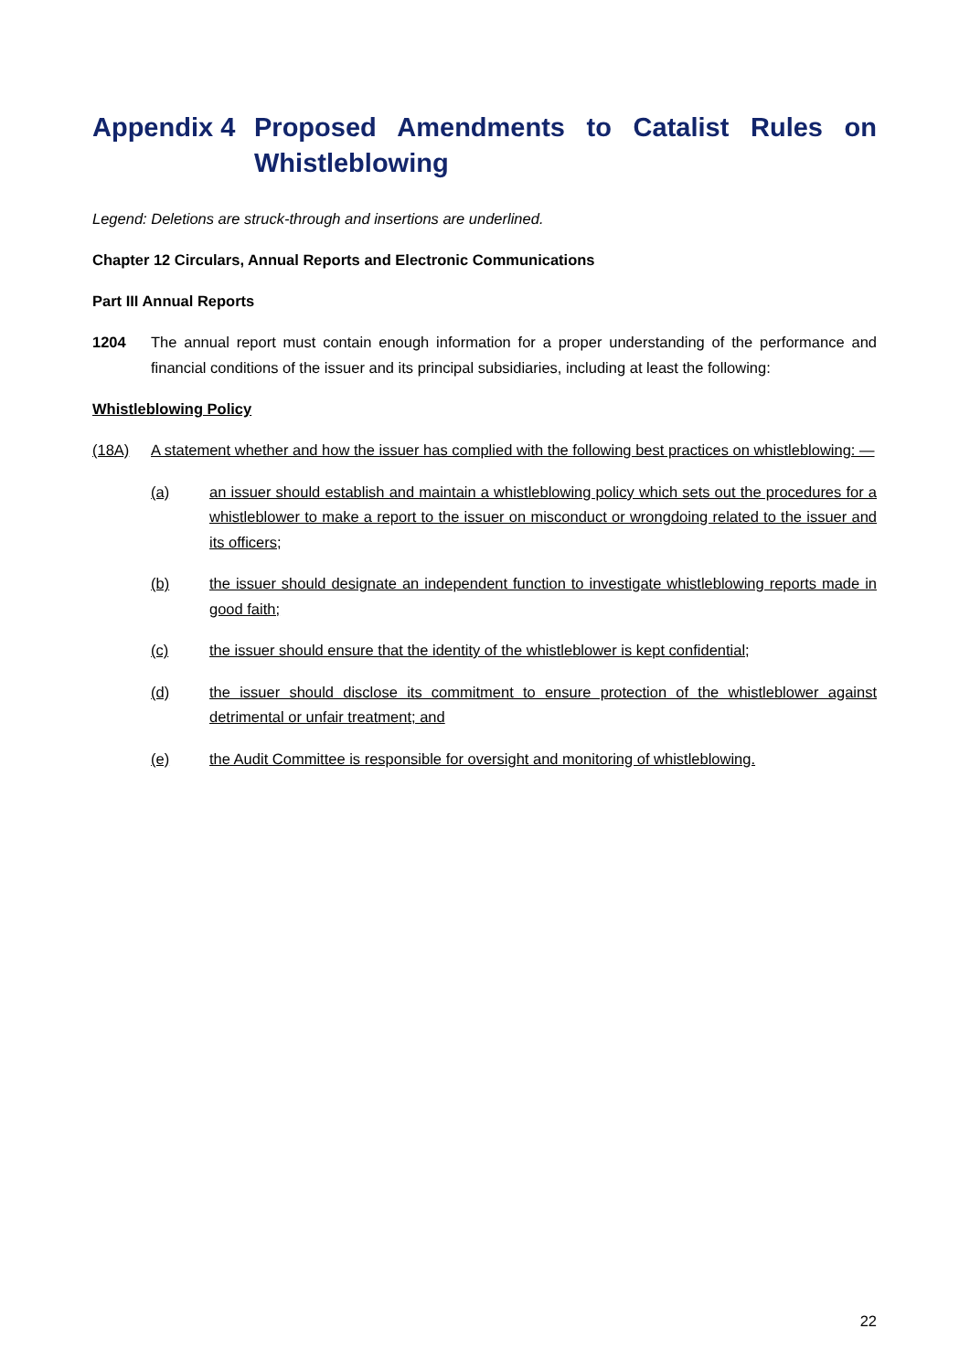Appendix 4 Proposed Amendments to Catalist Rules on Whistleblowing
Legend: Deletions are struck-through and insertions are underlined.
Chapter 12 Circulars, Annual Reports and Electronic Communications
Part III Annual Reports
1204 The annual report must contain enough information for a proper understanding of the performance and financial conditions of the issuer and its principal subsidiaries, including at least the following:
Whistleblowing Policy
(18A) A statement whether and how the issuer has complied with the following best practices on whistleblowing: —
(a) an issuer should establish and maintain a whistleblowing policy which sets out the procedures for a whistleblower to make a report to the issuer on misconduct or wrongdoing related to the issuer and its officers;
(b) the issuer should designate an independent function to investigate whistleblowing reports made in good faith;
(c) the issuer should ensure that the identity of the whistleblower is kept confidential;
(d) the issuer should disclose its commitment to ensure protection of the whistleblower against detrimental or unfair treatment; and
(e) the Audit Committee is responsible for oversight and monitoring of whistleblowing.
22